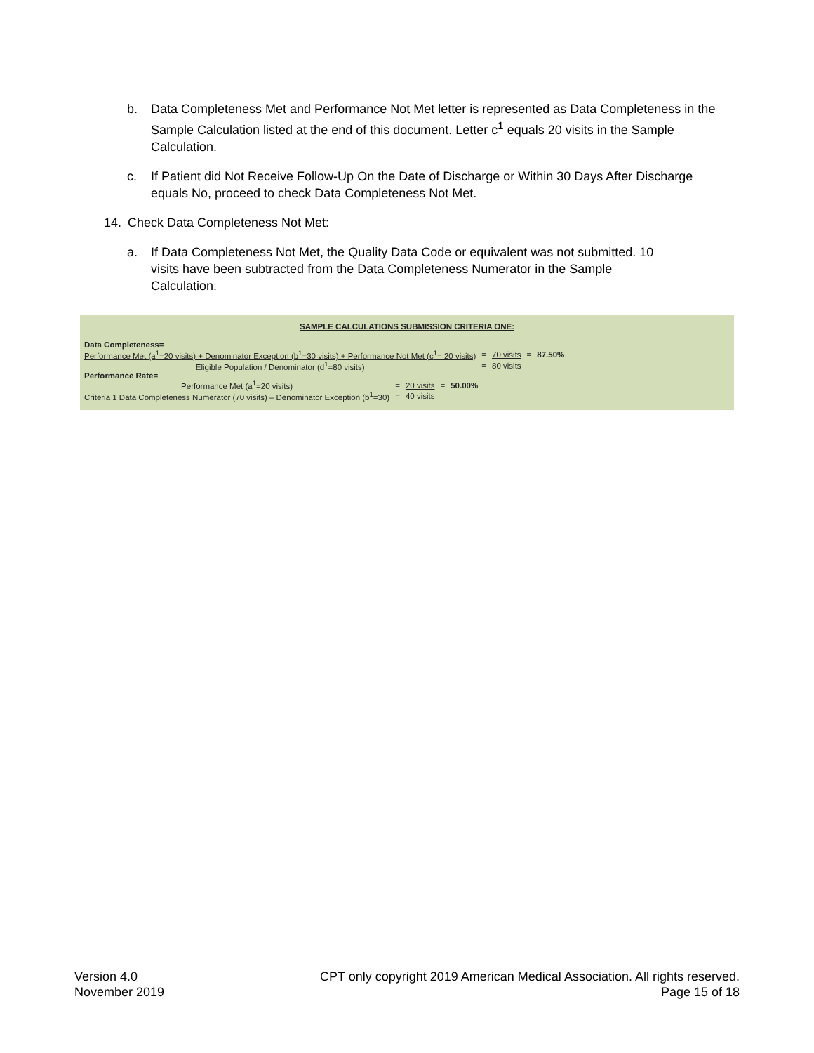b. Data Completeness Met and Performance Not Met letter is represented as Data Completeness in the Sample Calculation listed at the end of this document. Letter c<sup>1</sup> equals 20 visits in the Sample Calculation.
c. If Patient did Not Receive Follow-Up On the Date of Discharge or Within 30 Days After Discharge equals No, proceed to check Data Completeness Not Met.
14. Check Data Completeness Not Met:
a. If Data Completeness Not Met, the Quality Data Code or equivalent was not submitted. 10 visits have been subtracted from the Data Completeness Numerator in the Sample Calculation.
SAMPLE CALCULATIONS SUBMISSION CRITERIA ONE:
Data Completeness=
| Performance Met (a<sup>1</sup>=20 visits) + Denominator Exception (b<sup>1</sup>=30 visits) + Performance Not Met (c<sup>1</sup>= 20 visits) | = | 70 visits | = | 87.50% |
| Eligible Population / Denominator (d<sup>1</sup>=80 visits) | = | 80 visits | | |
Performance Rate=
| Performance Met (a<sup>1</sup>=20 visits) | = | 20 visits | = | 50.00% |
| Criteria 1 Data Completeness Numerator (70 visits) – Denominator Exception (b<sup>1</sup>=30) | = | 40 visits | | |
Version 4.0
November 2019
CPT only copyright 2019 American Medical Association. All rights reserved.
Page 15 of 18